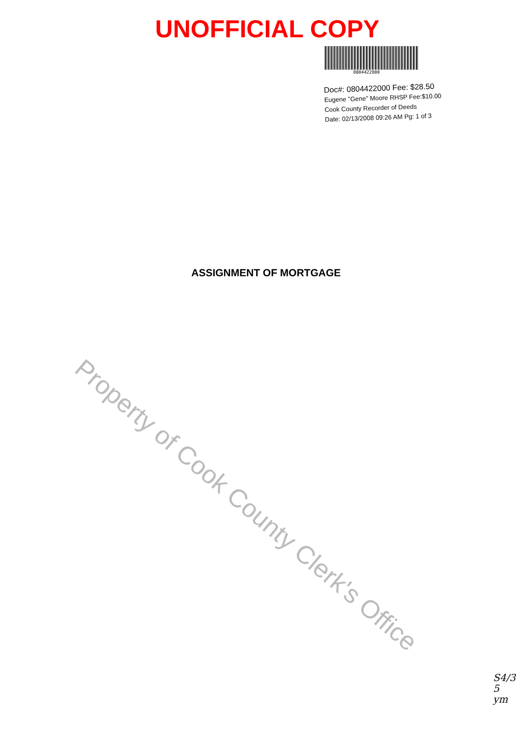UNOFFICIAL COPY
0804422000
Doc#: 0804422000 Fee: $28.50
Eugene "Gene" Moore RHSP Fee:$10.00
Cook County Recorder of Deeds
Date: 02/13/2008 09:26 AM Pg: 1 of 3
ASSIGNMENT OF MORTGAGE
Property of Cook County Clerk's Office
S4/3
5
ym